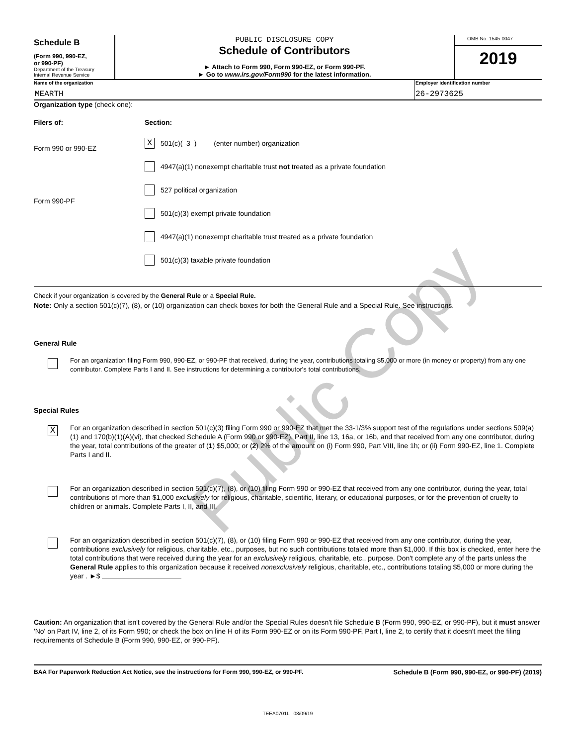Public Copy
Schedule B
(Form 990, 990-EZ,
or 990-PF)
Department of the Treasury
Internal Revenue Service
PUBLIC DISCLOSURE COPY
Schedule of Contributors
► Attach to Form 990, Form 990-EZ, or Form 990-PF.
► Go to www.irs.gov/Form990 for the latest information.
OMB No. 1545-0047
2019
Name of the organization
MEARTH
Employer identification number
26-2973625
Organization type (check one):
Filers of:
Form 990 or 990-EZ
Form 990-PF
Section:
X 501(c)( 3 ) (enter number) organization
4947(a)(1) nonexempt charitable trust not treated as a private foundation
527 political organization
501(c)(3) exempt private foundation
4947(a)(1) nonexempt charitable trust treated as a private foundation
501(c)(3) taxable private foundation
Check if your organization is covered by the General Rule or a Special Rule.
Note: Only a section 501(c)(7), (8), or (10) organization can check boxes for both the General Rule and a Special Rule. See instructions.
General Rule
For an organization filing Form 990, 990-EZ, or 990-PF that received, during the year, contributions totaling $5,000 or more (in money or property) from any one contributor. Complete Parts I and II. See instructions for determining a contributor's total contributions.
Special Rules
X
For an organization described in section 501(c)(3) filing Form 990 or 990-EZ that met the 33-1/3% support test of the regulations under sections 509(a)(1) and 170(b)(1)(A)(vi), that checked Schedule A (Form 990 or 990-EZ), Part II, line 13, 16a, or 16b, and that received from any one contributor, during the year, total contributions of the greater of (1) $5,000; or (2) 2% of the amount on (i) Form 990, Part VIII, line 1h; or (ii) Form 990-EZ, line 1. Complete Parts I and II.
For an organization described in section 501(c)(7), (8), or (10) filing Form 990 or 990-EZ that received from any one contributor, during the year, total contributions of more than $1,000 exclusively for religious, charitable, scientific, literary, or educational purposes, or for the prevention of cruelty to children or animals. Complete Parts I, II, and III.
For an organization described in section 501(c)(7), (8), or (10) filing Form 990 or 990-EZ that received from any one contributor, during the year, contributions exclusively for religious, charitable, etc., purposes, but no such contributions totaled more than $1,000. If this box is checked, enter here the total contributions that were received during the year for an exclusively religious, charitable, etc., purpose. Don't complete any of the parts unless the General Rule applies to this organization because it received nonexclusively religious, charitable, etc., contributions totaling $5,000 or more during the year . ►$
Caution: An organization that isn't covered by the General Rule and/or the Special Rules doesn't file Schedule B (Form 990, 990-EZ, or 990-PF), but it must answer 'No' on Part IV, line 2, of its Form 990; or check the box on line H of its Form 990-EZ or on its Form 990-PF, Part I, line 2, to certify that it doesn't meet the filing requirements of Schedule B (Form 990, 990-EZ, or 990-PF).
BAA For Paperwork Reduction Act Notice, see the instructions for Form 990, 990-EZ, or 990-PF. Schedule B (Form 990, 990-EZ, or 990-PF) (2019)
TEEA0701L 08/09/19